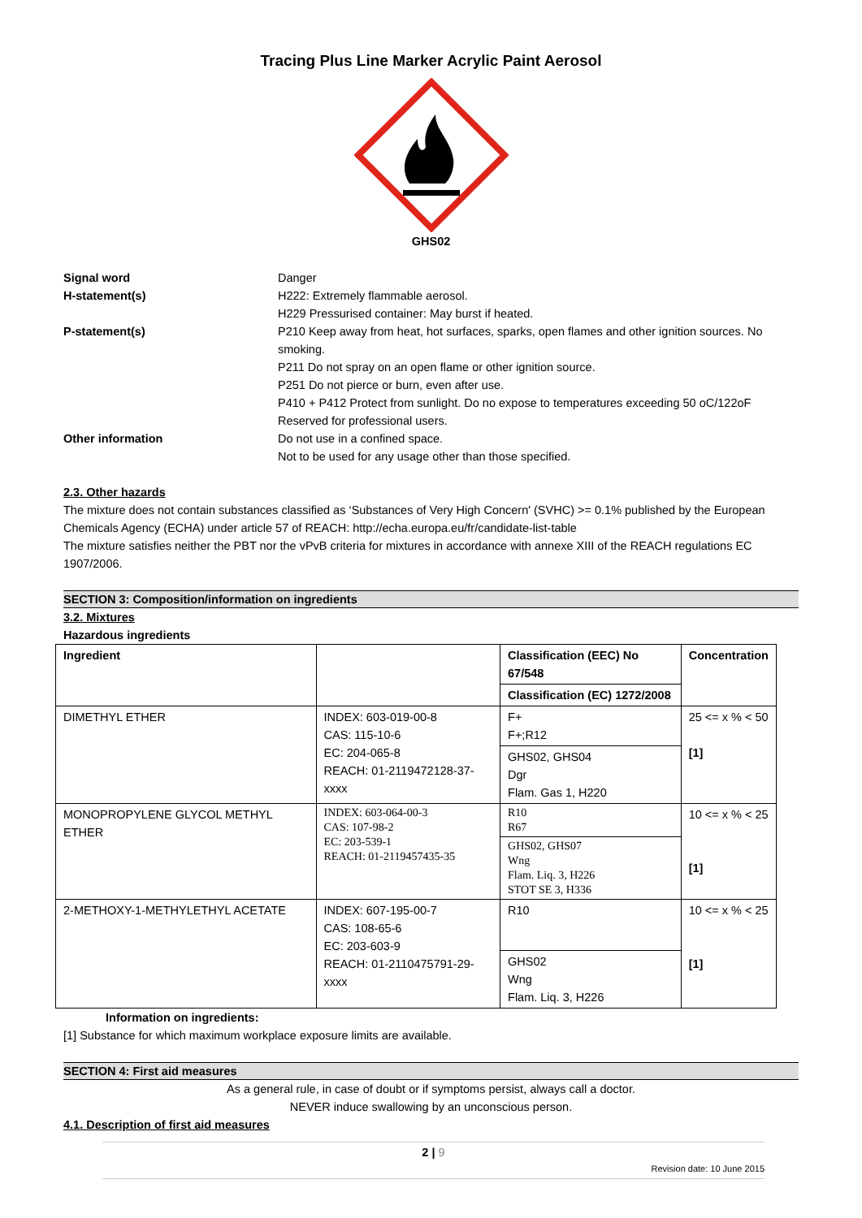Tracing Plus Line Marker Acrylic Paint Aerosol
GHS02
Signal word
H-statement(s)
P-statement(s)
Other information
Danger
H222: Extremely flammable aerosol.
H229 Pressurised container: May burst if heated.
P210 Keep away from heat, hot surfaces, sparks, open flames and other ignition sources. No smoking.
P211 Do not spray on an open flame or other ignition source.
P251 Do not pierce or burn, even after use.
P410 + P412 Protect from sunlight. Do no expose to temperatures exceeding 50 oC/122oF
Reserved for professional users.
Do not use in a confined space.
Not to be used for any usage other than those specified.
2.3. Other hazards
The mixture does not contain substances classified as ‘Substances of Very High Concern' (SVHC) >= 0.1% published by the European Chemicals Agency (ECHA) under article 57 of REACH: http://echa.europa.eu/fr/candidate-list-table
The mixture satisfies neither the PBT nor the vPvB criteria for mixtures in accordance with annexe XIII of the REACH regulations EC 1907/2006.
SECTION 3: Composition/information on ingredients
3.2. Mixtures
Hazardous ingredients
| Ingredient | | Classification (EEC) No 67/548 | Concentration |
| --- | --- | --- | --- |
| | | Classification (EC) 1272/2008 | |
| DIMETHYL ETHER | INDEX: 603-019-00-8 CAS: 115-10-6 EC: 204-065-8 REACH: 01-2119472128-37-xxxx | F+ F+;R12 | 25 <= x % < 50 [1] |
| | | GHS02, GHS04 Dgr Flam. Gas 1, H220 | |
| MONOPROPYLENE GLYCOL METHYL ETHER | INDEX: 603-064-00-3 CAS: 107-98-2 EC: 203-539-1 REACH: 01-2119457435-35 | R10 R67 | 10 <= x % < 25 [1] |
| | | GHS02, GHS07 Wng Flam. Liq. 3, H226 STOT SE 3, H336 | |
| 2-METHOXY-1-METHYLETHYL ACETATE | INDEX: 607-195-00-7 CAS: 108-65-6 EC: 203-603-9 REACH: 01-2110475791-29-xxxx | R10 | 10 <= x % < 25 [1] |
| | | GHS02 Wng Flam. Liq. 3, H226 | |
Information on ingredients:
[1] Substance for which maximum workplace exposure limits are available.
SECTION 4: First aid measures
As a general rule, in case of doubt or if symptoms persist, always call a doctor.
NEVER induce swallowing by an unconscious person.
4.1. Description of first aid measures
2 | 9
Revision date: 10 June 2015